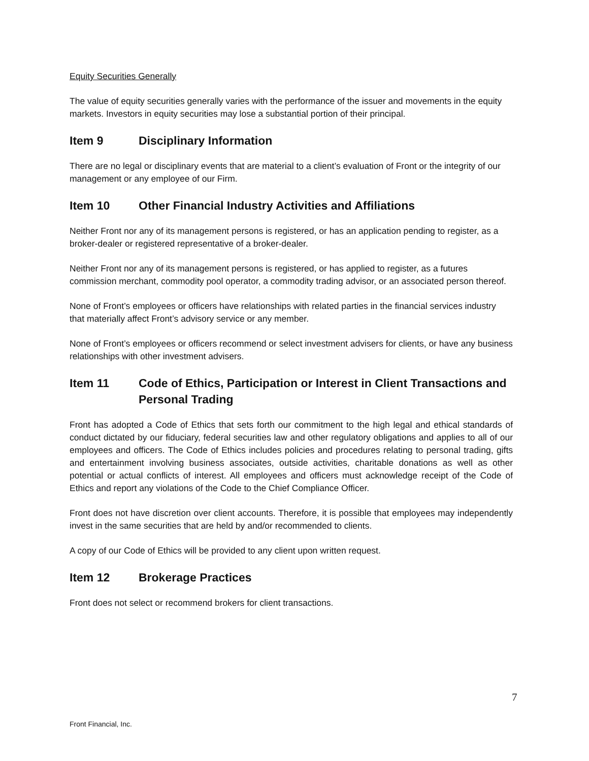Equity Securities Generally
The value of equity securities generally varies with the performance of the issuer and movements in the equity markets. Investors in equity securities may lose a substantial portion of their principal.
Item 9 Disciplinary Information
There are no legal or disciplinary events that are material to a client’s evaluation of Front or the integrity of our management or any employee of our Firm.
Item 10 Other Financial Industry Activities and Affiliations
Neither Front nor any of its management persons is registered, or has an application pending to register, as a broker-dealer or registered representative of a broker-dealer.
Neither Front nor any of its management persons is registered, or has applied to register, as a futures commission merchant, commodity pool operator, a commodity trading advisor, or an associated person thereof.
None of Front’s employees or officers have relationships with related parties in the financial services industry that materially affect Front’s advisory service or any member.
None of Front’s employees or officers recommend or select investment advisers for clients, or have any business relationships with other investment advisers.
Item 11 Code of Ethics, Participation or Interest in Client Transactions and Personal Trading
Front has adopted a Code of Ethics that sets forth our commitment to the high legal and ethical standards of conduct dictated by our fiduciary, federal securities law and other regulatory obligations and applies to all of our employees and officers. The Code of Ethics includes policies and procedures relating to personal trading, gifts and entertainment involving business associates, outside activities, charitable donations as well as other potential or actual conflicts of interest. All employees and officers must acknowledge receipt of the Code of Ethics and report any violations of the Code to the Chief Compliance Officer.
Front does not have discretion over client accounts. Therefore, it is possible that employees may independently invest in the same securities that are held by and/or recommended to clients.
A copy of our Code of Ethics will be provided to any client upon written request.
Item 12 Brokerage Practices
Front does not select or recommend brokers for client transactions.
7
Front Financial, Inc.